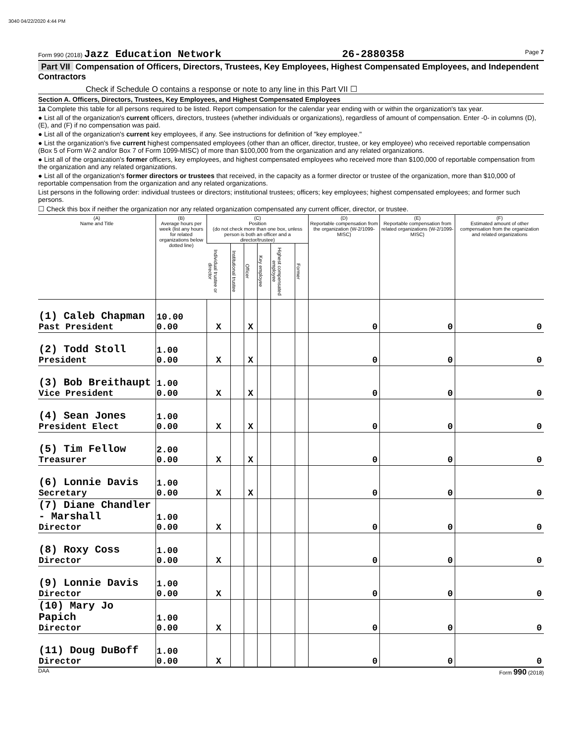3040 04/22/2020 4:44 PM
Form 990 (2018) Jazz Education Network
26-2880358
Page 7
Part VII Compensation of Officers, Directors, Trustees, Key Employees, Highest Compensated Employees, and Independent Contractors
Check if Schedule O contains a response or note to any line in this Part VII ☐
Section A. Officers, Directors, Trustees, Key Employees, and Highest Compensated Employees
1a Complete this table for all persons required to be listed. Report compensation for the calendar year ending with or within the organization's tax year.
● List all of the organization's current officers, directors, trustees (whether individuals or organizations), regardless of amount of compensation. Enter -0- in columns (D), (E), and (F) if no compensation was paid.
● List all of the organization's current key employees, if any. See instructions for definition of "key employee."
● List the organization's five current highest compensated employees (other than an officer, director, trustee, or key employee) who received reportable compensation (Box 5 of Form W-2 and/or Box 7 of Form 1099-MISC) of more than $100,000 from the organization and any related organizations.
● List all of the organization's former officers, key employees, and highest compensated employees who received more than $100,000 of reportable compensation from the organization and any related organizations.
● List all of the organization's former directors or trustees that received, in the capacity as a former director or trustee of the organization, more than $10,000 of reportable compensation from the organization and any related organizations.
List persons in the following order: individual trustees or directors; institutional trustees; officers; key employees; highest compensated employees; and former such persons.
☐ Check this box if neither the organization nor any related organization compensated any current officer, director, or trustee.
| (A) Name and Title | (B) Average hours per week (list any hours for related organizations below dotted line) | (C) Position (do not check more than one box, unless person is both an officer and a director/trustee) | | | | | | (D) Reportable compensation from the organization (W-2/1099-MISC) | (E) Reportable compensation from related organizations (W-2/1099-MISC) | (F) Estimated amount of other compensation from the organization and related organizations |
| --- | --- | --- | --- | --- | --- | --- | --- | --- | --- | --- |
| | | Individual trustee or director | Institutional trustee | Officer | Key employee | Highest compensated employee | Former | | | |
| (1) Caleb Chapman Past President | 10.00 0.00 | X | | X | | | | 0 | 0 | 0 |
| (2) Todd Stoll President | 1.00 0.00 | X | | X | | | | 0 | 0 | 0 |
| (3) Bob Breithaupt Vice President | 1.00 0.00 | X | | X | | | | 0 | 0 | 0 |
| (4) Sean Jones President Elect | 1.00 0.00 | X | | X | | | | 0 | 0 | 0 |
| (5) Tim Fellow Treasurer | 2.00 0.00 | X | | X | | | | 0 | 0 | 0 |
| (6) Lonnie Davis Secretary | 1.00 0.00 | X | | X | | | | 0 | 0 | 0 |
| (7) Diane Chandler - Marshall Director | 1.00 0.00 | X | | | | | | 0 | 0 | 0 |
| (8) Roxy Coss Director | 1.00 0.00 | X | | | | | | 0 | 0 | 0 |
| (9) Lonnie Davis Director | 1.00 0.00 | X | | | | | | 0 | 0 | 0 |
| (10) Mary Jo Papich Director | 1.00 0.00 | X | | | | | | 0 | 0 | 0 |
| (11) Doug DuBoff Director | 1.00 0.00 | X | | | | | | 0 | 0 | 0 |
DAA Form 990 (2018)